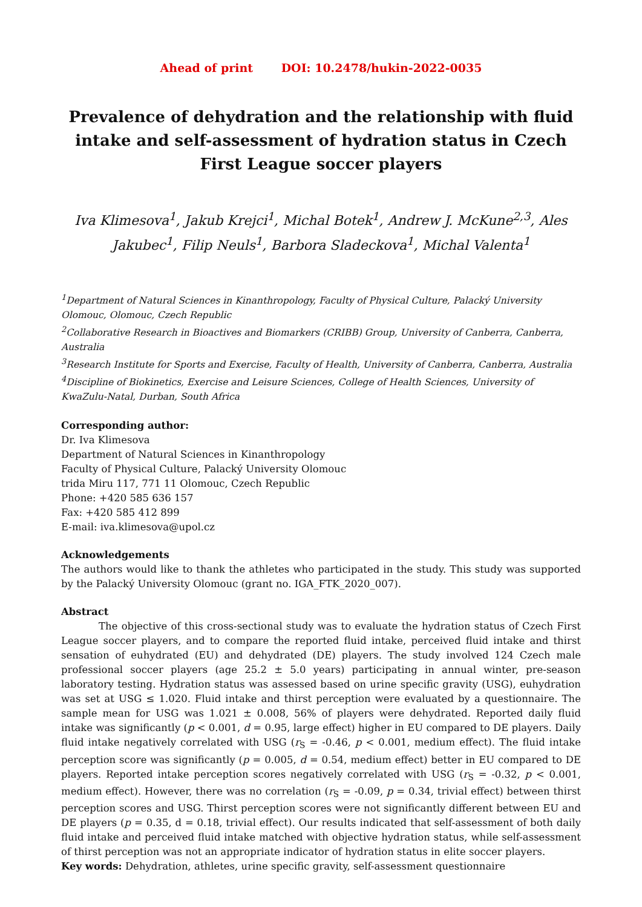Ahead of print DOI: 10.2478/hukin-2022-0035
Prevalence of dehydration and the relationship with fluid intake and self-assessment of hydration status in Czech First League soccer players
Iva Klimesova<sup>1</sup>, Jakub Krejci<sup>1</sup>, Michal Botek<sup>1</sup>, Andrew J. McKune<sup>2,3</sup>, Ales Jakubec<sup>1</sup>, Filip Neuls<sup>1</sup>, Barbora Sladeckova<sup>1</sup>, Michal Valenta<sup>1</sup>
<sup>1</sup> Department of Natural Sciences in Kinanthropology, Faculty of Physical Culture, Palacký University Olomouc, Olomouc, Czech Republic
<sup>2</sup> Collaborative Research in Bioactives and Biomarkers (CRIBB) Group, University of Canberra, Canberra, Australia
<sup>3</sup> Research Institute for Sports and Exercise, Faculty of Health, University of Canberra, Canberra, Australia
<sup>4</sup> Discipline of Biokinetics, Exercise and Leisure Sciences, College of Health Sciences, University of KwaZulu-Natal, Durban, South Africa
Corresponding author:
Dr. Iva Klimesova
Department of Natural Sciences in Kinanthropology
Faculty of Physical Culture, Palacký University Olomouc
trida Miru 117, 771 11 Olomouc, Czech Republic
Phone: +420 585 636 157
Fax: +420 585 412 899
E-mail: iva.klimesova@upol.cz
Acknowledgements
The authors would like to thank the athletes who participated in the study. This study was supported by the Palacký University Olomouc (grant no. IGA_FTK_2020_007).
Abstract
The objective of this cross-sectional study was to evaluate the hydration status of Czech First League soccer players, and to compare the reported fluid intake, perceived fluid intake and thirst sensation of euhydrated (EU) and dehydrated (DE) players. The study involved 124 Czech male professional soccer players (age 25.2 ± 5.0 years) participating in annual winter, pre-season laboratory testing. Hydration status was assessed based on urine specific gravity (USG), euhydration was set at USG ≤ 1.020. Fluid intake and thirst perception were evaluated by a questionnaire. The sample mean for USG was 1.021 ± 0.008, 56% of players were dehydrated. Reported daily fluid intake was significantly (p < 0.001, d = 0.95, large effect) higher in EU compared to DE players. Daily fluid intake negatively correlated with USG (r<sub>S</sub> = -0.46, p < 0.001, medium effect). The fluid intake perception score was significantly (p = 0.005, d = 0.54, medium effect) better in EU compared to DE players. Reported intake perception scores negatively correlated with USG (r<sub>S</sub> = -0.32, p < 0.001, medium effect). However, there was no correlation (r<sub>S</sub> = -0.09, p = 0.34, trivial effect) between thirst perception scores and USG. Thirst perception scores were not significantly different between EU and DE players (p = 0.35, d = 0.18, trivial effect). Our results indicated that self-assessment of both daily fluid intake and perceived fluid intake matched with objective hydration status, while self-assessment of thirst perception was not an appropriate indicator of hydration status in elite soccer players.
Key words: Dehydration, athletes, urine specific gravity, self-assessment questionnaire